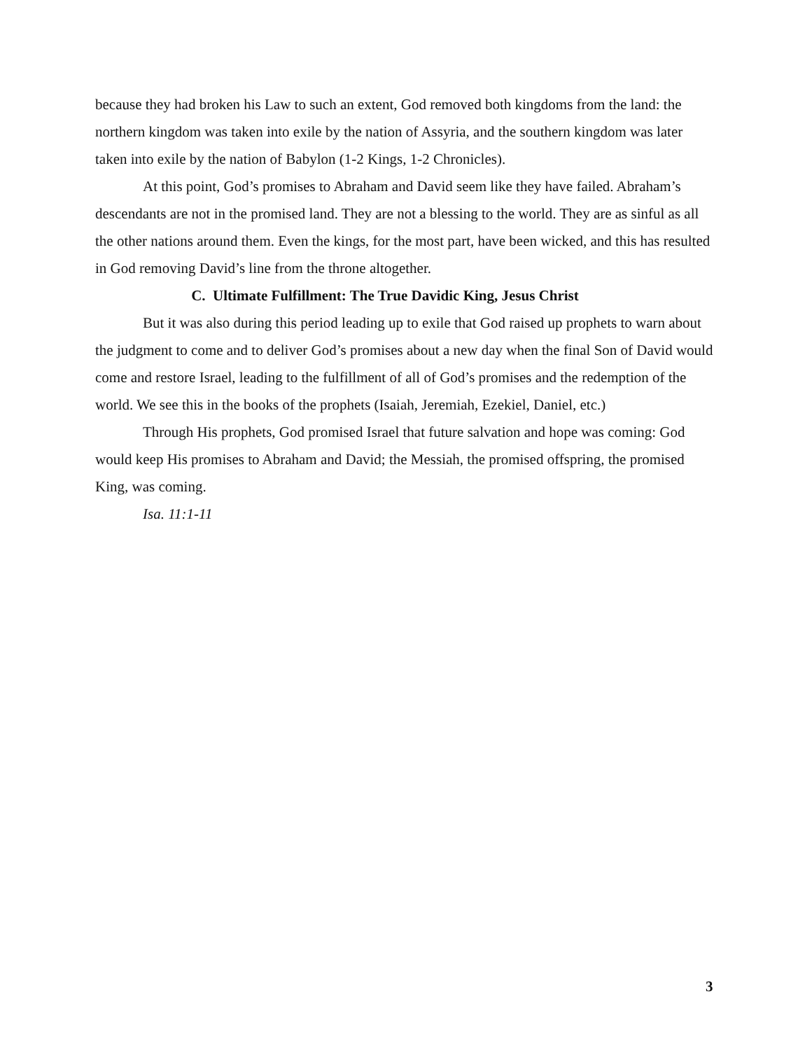because they had broken his Law to such an extent, God removed both kingdoms from the land: the northern kingdom was taken into exile by the nation of Assyria, and the southern kingdom was later taken into exile by the nation of Babylon (1-2 Kings, 1-2 Chronicles).
At this point, God’s promises to Abraham and David seem like they have failed. Abraham’s descendants are not in the promised land. They are not a blessing to the world. They are as sinful as all the other nations around them. Even the kings, for the most part, have been wicked, and this has resulted in God removing David’s line from the throne altogether.
C. Ultimate Fulfillment: The True Davidic King, Jesus Christ
But it was also during this period leading up to exile that God raised up prophets to warn about the judgment to come and to deliver God’s promises about a new day when the final Son of David would come and restore Israel, leading to the fulfillment of all of God’s promises and the redemption of the world. We see this in the books of the prophets (Isaiah, Jeremiah, Ezekiel, Daniel, etc.)
Through His prophets, God promised Israel that future salvation and hope was coming: God would keep His promises to Abraham and David; the Messiah, the promised offspring, the promised King, was coming.
Isa. 11:1-11
3